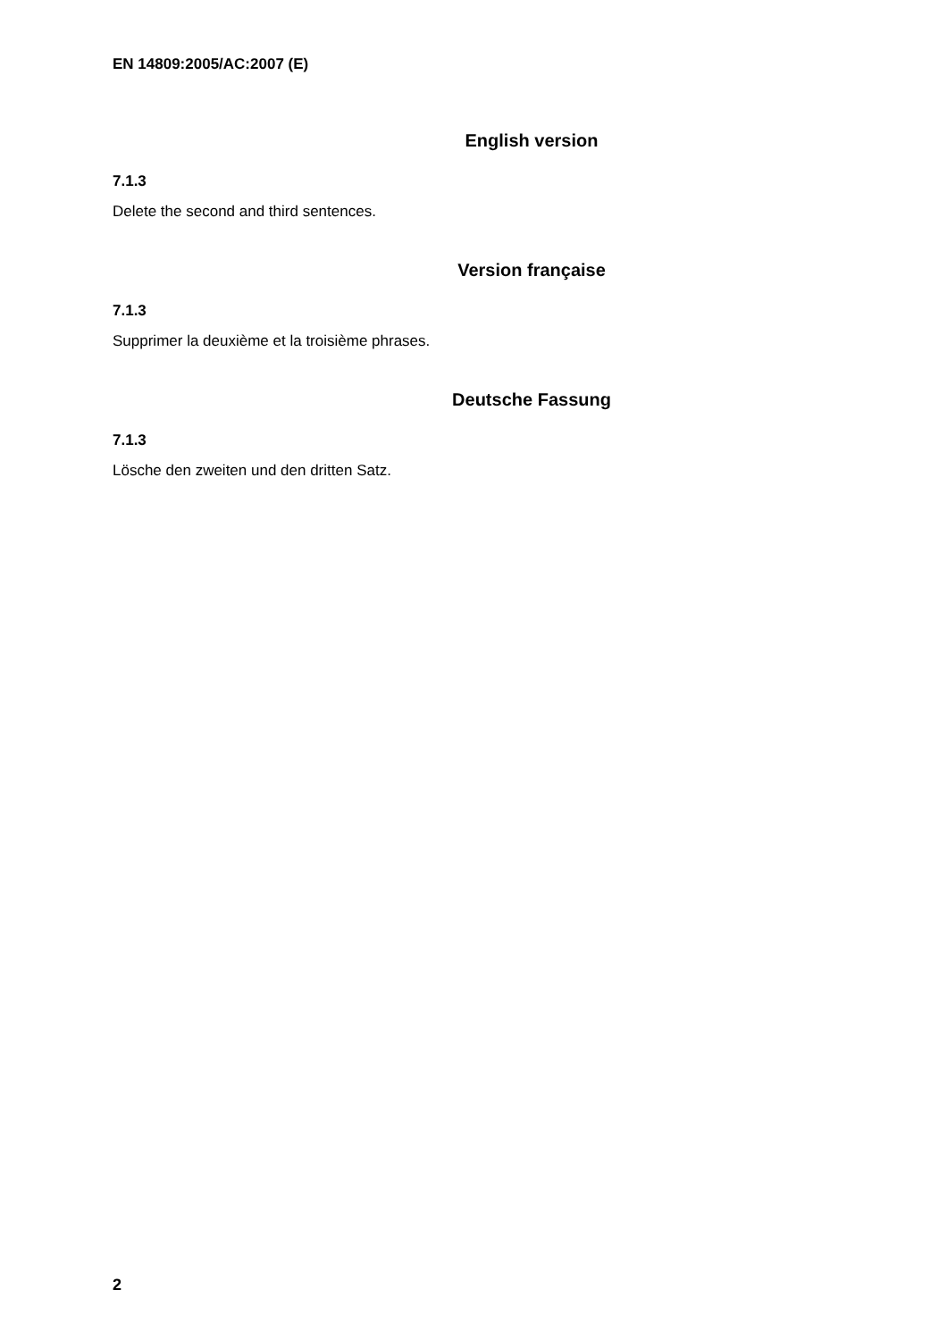EN 14809:2005/AC:2007 (E)
English version
7.1.3
Delete the second and third sentences.
Version française
7.1.3
Supprimer la deuxième et la troisième phrases.
Deutsche Fassung
7.1.3
Lösche den zweiten und den dritten Satz.
2